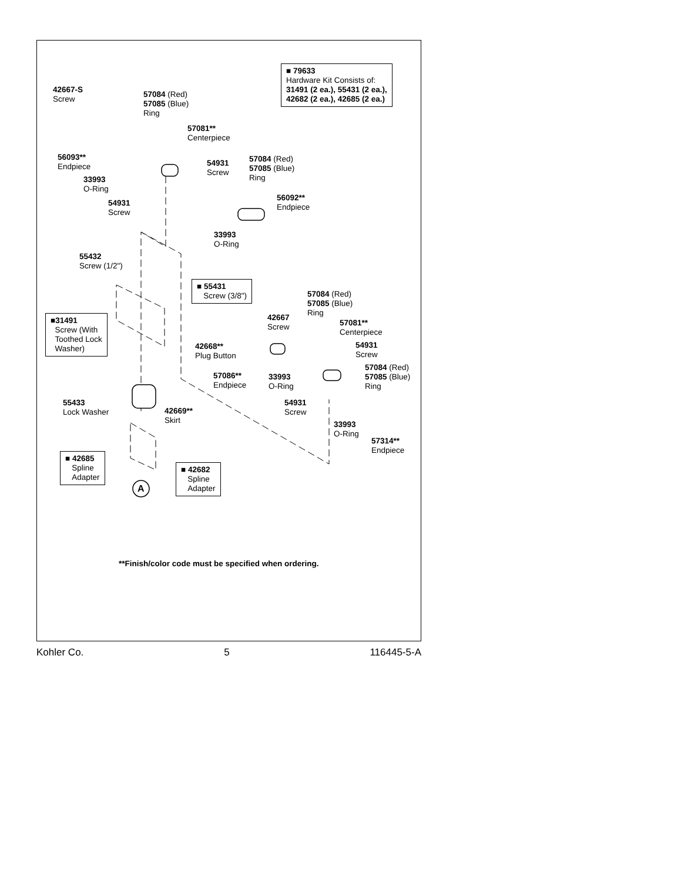■ 79633
Hardware Kit Consists of:
31491 (2 ea.), 55431 (2 ea.),
42682 (2 ea.), 42685 (2 ea.)
42667-S
Screw
57084 (Red)
57085 (Blue)
Ring
57081**
Centerpiece
56093**
Endpiece
54931
Screw
57084 (Red)
57085 (Blue)
Ring
33993
O-Ring
54931
Screw
56092**
Endpiece
33993
O-Ring
55432
Screw (1/2")
■ 55431
Screw (3/8")
57084 (Red)
57085 (Blue)
Ring
■31491
Screw (With
Toothed Lock
Washer)
42667
Screw
57081**
Centerpiece
42668**
Plug Button
54931
Screw
57084 (Red)
57085 (Blue)
Ring
57086**
Endpiece
33993
O-Ring
55433
Lock Washer
54931
Screw
42669**
Skirt
33993
O-Ring
57314**
Endpiece
■ 42685
Spline
Adapter
■ 42682
Spline
Adapter
A
**Finish/color code must be specified when ordering.
Kohler Co. 5 116445-5-A